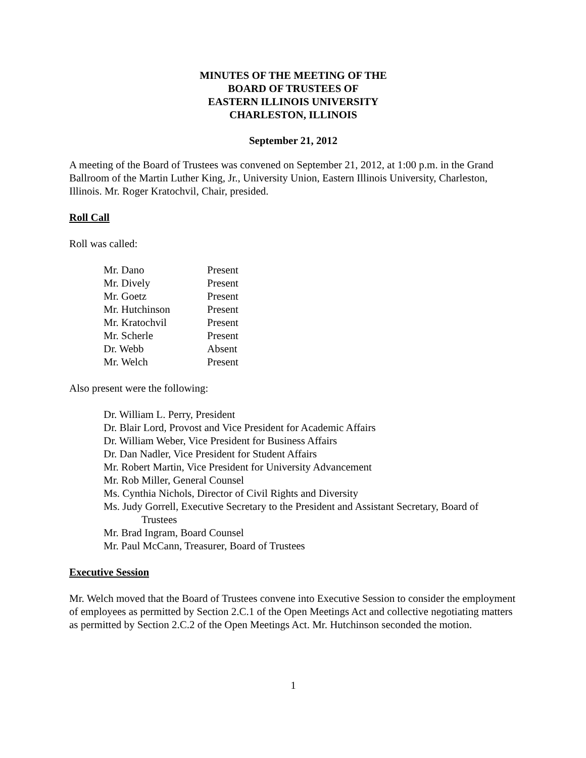MINUTES OF THE MEETING OF THE
BOARD OF TRUSTEES OF
EASTERN ILLINOIS UNIVERSITY
CHARLESTON, ILLINOIS
September 21, 2012
A meeting of the Board of Trustees was convened on September 21, 2012, at 1:00 p.m. in the Grand Ballroom of the Martin Luther King, Jr., University Union, Eastern Illinois University, Charleston, Illinois. Mr. Roger Kratochvil, Chair, presided.
Roll Call
Roll was called:
| Mr. Dano | Present |
| Mr. Dively | Present |
| Mr. Goetz | Present |
| Mr. Hutchinson | Present |
| Mr. Kratochvil | Present |
| Mr. Scherle | Present |
| Dr. Webb | Absent |
| Mr. Welch | Present |
Also present were the following:
Dr. William L. Perry, President
Dr. Blair Lord, Provost and Vice President for Academic Affairs
Dr. William Weber, Vice President for Business Affairs
Dr. Dan Nadler, Vice President for Student Affairs
Mr. Robert Martin, Vice President for University Advancement
Mr. Rob Miller, General Counsel
Ms. Cynthia Nichols, Director of Civil Rights and Diversity
Ms. Judy Gorrell, Executive Secretary to the President and Assistant Secretary, Board of
Trustees
Mr. Brad Ingram, Board Counsel
Mr. Paul McCann, Treasurer, Board of Trustees
Executive Session
Mr. Welch moved that the Board of Trustees convene into Executive Session to consider the employment of employees as permitted by Section 2.C.1 of the Open Meetings Act and collective negotiating matters as permitted by Section 2.C.2 of the Open Meetings Act. Mr. Hutchinson seconded the motion.
1